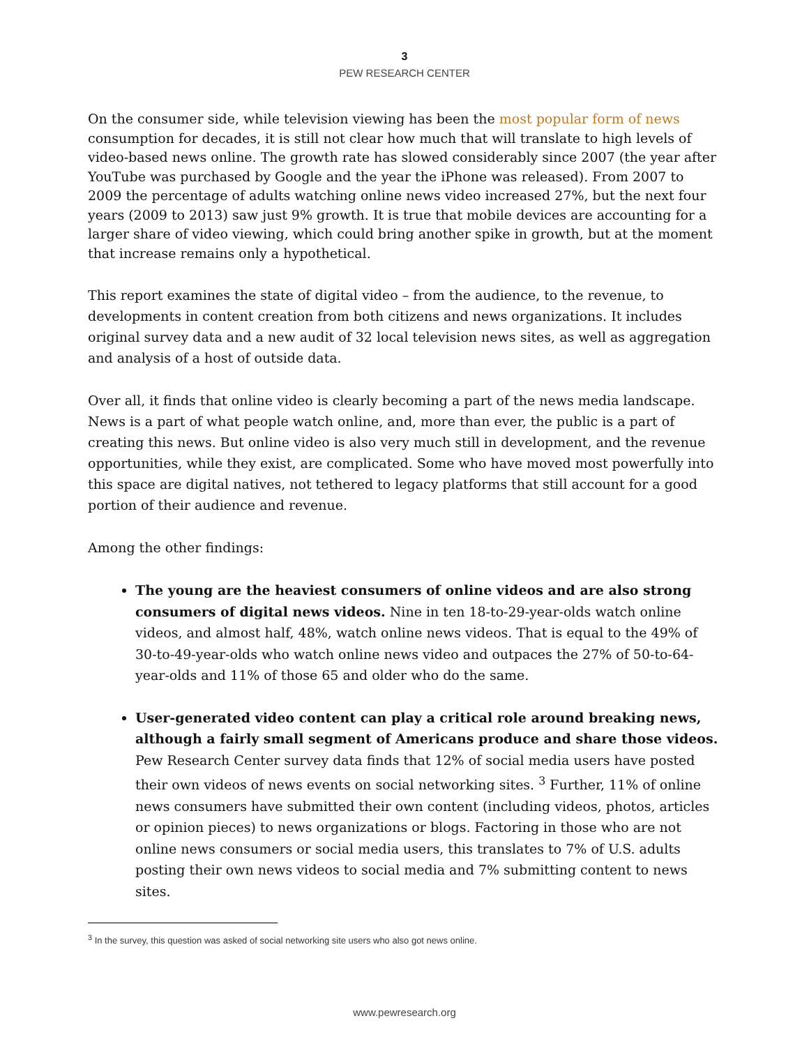3
PEW RESEARCH CENTER
On the consumer side, while television viewing has been the most popular form of news consumption for decades, it is still not clear how much that will translate to high levels of video-based news online. The growth rate has slowed considerably since 2007 (the year after YouTube was purchased by Google and the year the iPhone was released). From 2007 to 2009 the percentage of adults watching online news video increased 27%, but the next four years (2009 to 2013) saw just 9% growth. It is true that mobile devices are accounting for a larger share of video viewing, which could bring another spike in growth, but at the moment that increase remains only a hypothetical.
This report examines the state of digital video – from the audience, to the revenue, to developments in content creation from both citizens and news organizations. It includes original survey data and a new audit of 32 local television news sites, as well as aggregation and analysis of a host of outside data.
Over all, it finds that online video is clearly becoming a part of the news media landscape. News is a part of what people watch online, and, more than ever, the public is a part of creating this news. But online video is also very much still in development, and the revenue opportunities, while they exist, are complicated. Some who have moved most powerfully into this space are digital natives, not tethered to legacy platforms that still account for a good portion of their audience and revenue.
Among the other findings:
The young are the heaviest consumers of online videos and are also strong consumers of digital news videos. Nine in ten 18-to-29-year-olds watch online videos, and almost half, 48%, watch online news videos. That is equal to the 49% of 30-to-49-year-olds who watch online news video and outpaces the 27% of 50-to-64-year-olds and 11% of those 65 and older who do the same.
User-generated video content can play a critical role around breaking news, although a fairly small segment of Americans produce and share those videos. Pew Research Center survey data finds that 12% of social media users have posted their own videos of news events on social networking sites. <sup>3</sup> Further, 11% of online news consumers have submitted their own content (including videos, photos, articles or opinion pieces) to news organizations or blogs. Factoring in those who are not online news consumers or social media users, this translates to 7% of U.S. adults posting their own news videos to social media and 7% submitting content to news sites.
<sup>3</sup> In the survey, this question was asked of social networking site users who also got news online.
www.pewresearch.org